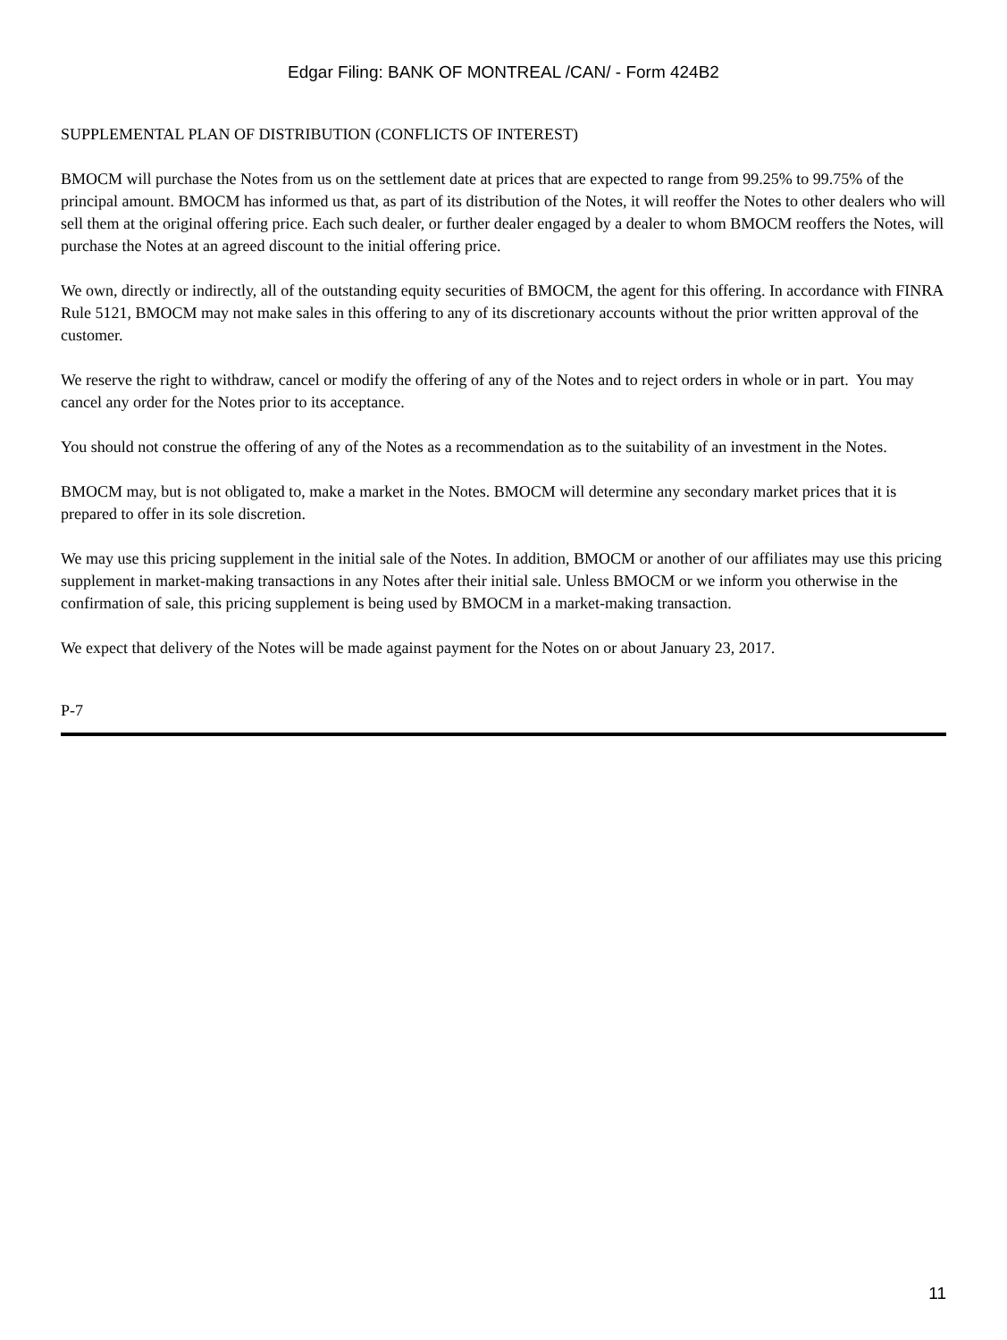Edgar Filing: BANK OF MONTREAL /CAN/ - Form 424B2
SUPPLEMENTAL PLAN OF DISTRIBUTION (CONFLICTS OF INTEREST)
BMOCM will purchase the Notes from us on the settlement date at prices that are expected to range from 99.25% to 99.75% of the principal amount. BMOCM has informed us that, as part of its distribution of the Notes, it will reoffer the Notes to other dealers who will sell them at the original offering price. Each such dealer, or further dealer engaged by a dealer to whom BMOCM reoffers the Notes, will purchase the Notes at an agreed discount to the initial offering price.
We own, directly or indirectly, all of the outstanding equity securities of BMOCM, the agent for this offering. In accordance with FINRA Rule 5121, BMOCM may not make sales in this offering to any of its discretionary accounts without the prior written approval of the customer.
We reserve the right to withdraw, cancel or modify the offering of any of the Notes and to reject orders in whole or in part. You may cancel any order for the Notes prior to its acceptance.
You should not construe the offering of any of the Notes as a recommendation as to the suitability of an investment in the Notes.
BMOCM may, but is not obligated to, make a market in the Notes. BMOCM will determine any secondary market prices that it is prepared to offer in its sole discretion.
We may use this pricing supplement in the initial sale of the Notes. In addition, BMOCM or another of our affiliates may use this pricing supplement in market-making transactions in any Notes after their initial sale. Unless BMOCM or we inform you otherwise in the confirmation of sale, this pricing supplement is being used by BMOCM in a market-making transaction.
We expect that delivery of the Notes will be made against payment for the Notes on or about January 23, 2017.
P-7
11